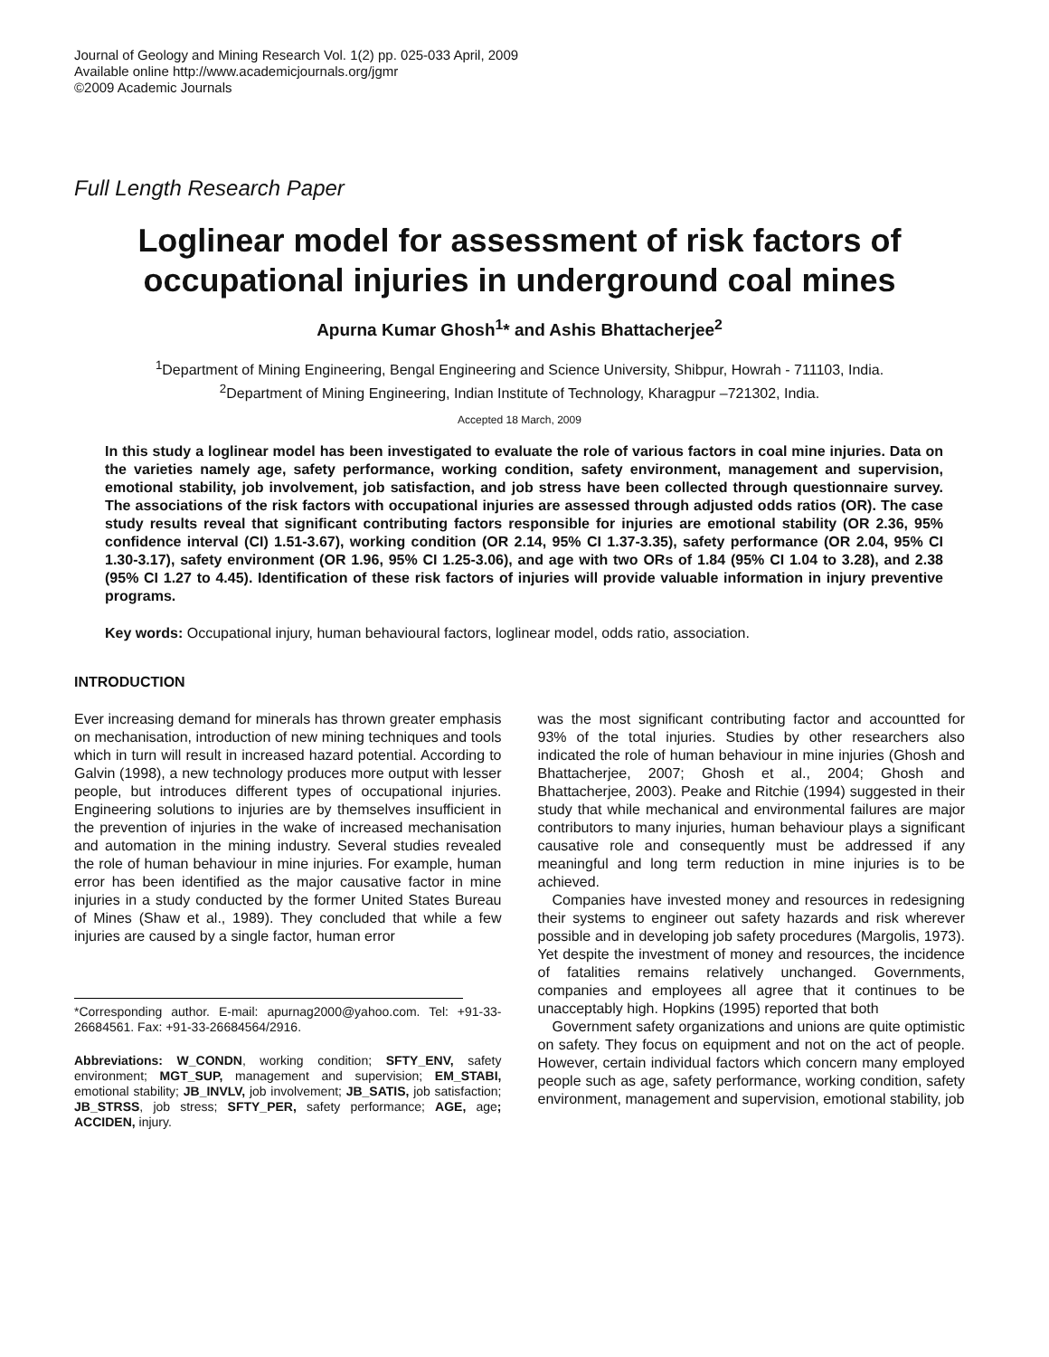Journal of Geology and Mining Research Vol. 1(2) pp. 025-033 April, 2009
Available online http://www.academicjournals.org/jgmr
©2009 Academic Journals
Full Length Research Paper
Loglinear model for assessment of risk factors of occupational injuries in underground coal mines
Apurna Kumar Ghosh<sup>1</sup>* and Ashis Bhattacherjee<sup>2</sup>
<sup>1</sup> Department of Mining Engineering, Bengal Engineering and Science University, Shibpur, Howrah - 711103, India.
<sup>2</sup> Department of Mining Engineering, Indian Institute of Technology, Kharagpur –721302, India.
Accepted 18 March, 2009
In this study a loglinear model has been investigated to evaluate the role of various factors in coal mine injuries. Data on the varieties namely age, safety performance, working condition, safety environment, management and supervision, emotional stability, job involvement, job satisfaction, and job stress have been collected through questionnaire survey. The associations of the risk factors with occupational injuries are assessed through adjusted odds ratios (OR). The case study results reveal that significant contributing factors responsible for injuries are emotional stability (OR 2.36, 95% confidence interval (CI) 1.51-3.67), working condition (OR 2.14, 95% CI 1.37-3.35), safety performance (OR 2.04, 95% CI 1.30-3.17), safety environment (OR 1.96, 95% CI 1.25-3.06), and age with two ORs of 1.84 (95% CI 1.04 to 3.28), and 2.38 (95% CI 1.27 to 4.45). Identification of these risk factors of injuries will provide valuable information in injury preventive programs.
Key words: Occupational injury, human behavioural factors, loglinear model, odds ratio, association.
INTRODUCTION
Ever increasing demand for minerals has thrown greater emphasis on mechanisation, introduction of new mining techniques and tools which in turn will result in increased hazard potential. According to Galvin (1998), a new technology produces more output with lesser people, but introduces different types of occupational injuries. Engineering solutions to injuries are by themselves insufficient in the prevention of injuries in the wake of increased mechanisation and automation in the mining industry. Several studies revealed the role of human behaviour in mine injuries. For example, human error has been identified as the major causative factor in mine injuries in a study conducted by the former United States Bureau of Mines (Shaw et al., 1989). They concluded that while a few injuries are caused by a single factor, human error
*Corresponding author. E-mail: apurnag2000@yahoo.com. Tel: +91-33-26684561. Fax: +91-33-26684564/2916.
Abbreviations: W_CONDN, working condition; SFTY_ENV, safety environment; MGT_SUP, management and supervision; EM_STABI, emotional stability; JB_INVLV, job involvement; JB_SATIS, job satisfaction; JB_STRSS, job stress; SFTY_PER, safety performance; AGE, age; ACCIDEN, injury.
was the most significant contributing factor and accountted for 93% of the total injuries. Studies by other researchers also indicated the role of human behaviour in mine injuries (Ghosh and Bhattacherjee, 2007; Ghosh et al., 2004; Ghosh and Bhattacherjee, 2003). Peake and Ritchie (1994) suggested in their study that while mechanical and environmental failures are major contributors to many injuries, human behaviour plays a significant causative role and consequently must be addressed if any meaningful and long term reduction in mine injuries is to be achieved.
Companies have invested money and resources in redesigning their systems to engineer out safety hazards and risk wherever possible and in developing job safety procedures (Margolis, 1973). Yet despite the investment of money and resources, the incidence of fatalities remains relatively unchanged. Governments, companies and employees all agree that it continues to be unacceptably high. Hopkins (1995) reported that both
Government safety organizations and unions are quite optimistic on safety. They focus on equipment and not on the act of people. However, certain individual factors which concern many employed people such as age, safety performance, working condition, safety environment, management and supervision, emotional stability, job